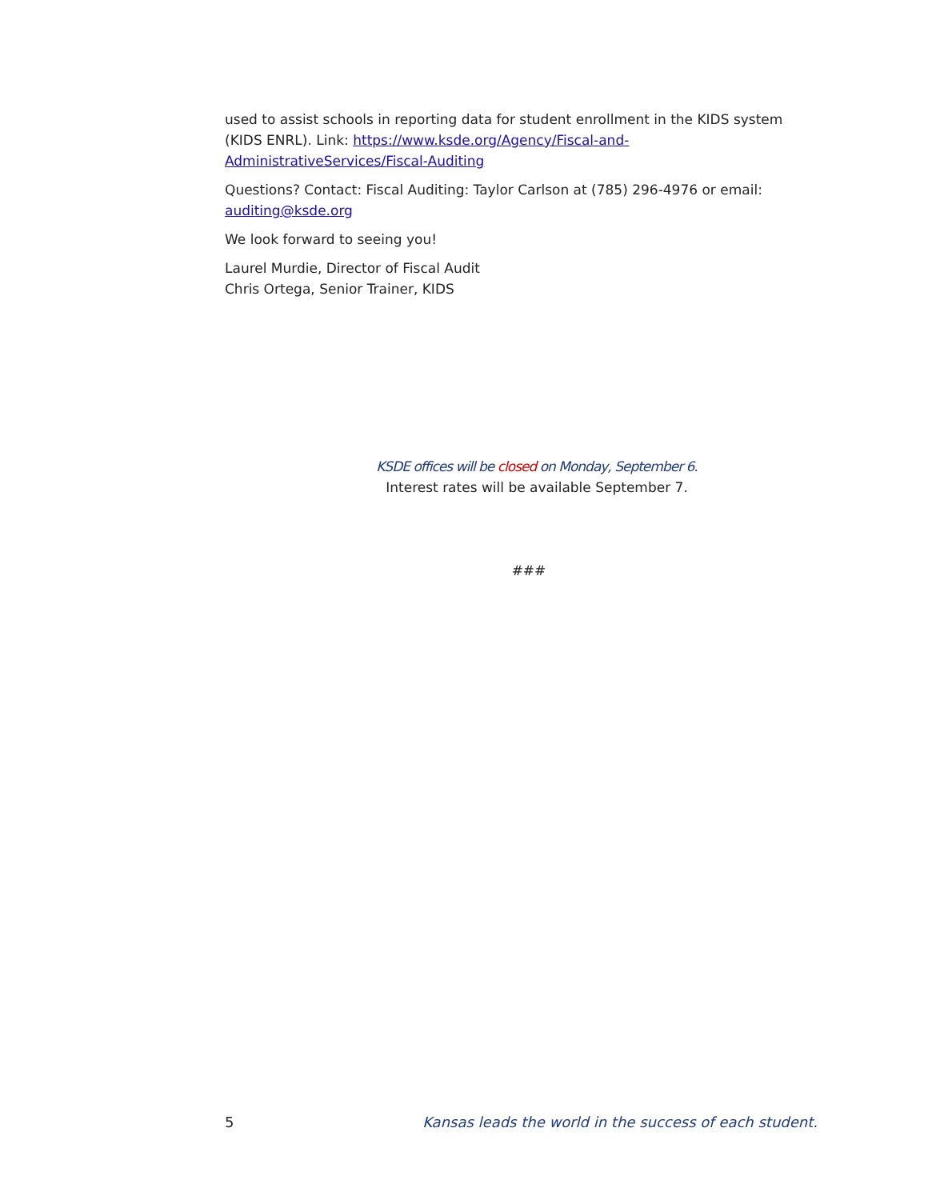used to assist schools in reporting data for student enrollment in the KIDS system (KIDS ENRL). Link: https://www.ksde.org/Agency/Fiscal-and-AdministrativeServices/Fiscal-Auditing
Questions? Contact: Fiscal Auditing: Taylor Carlson at (785) 296-4976 or email: auditing@ksde.org
We look forward to seeing you!
Laurel Murdie, Director of Fiscal Audit
Chris Ortega, Senior Trainer, KIDS
KSDE offices will be closed on Monday, September 6.
Interest rates will be available September 7.
###
5 Kansas leads the world in the success of each student.